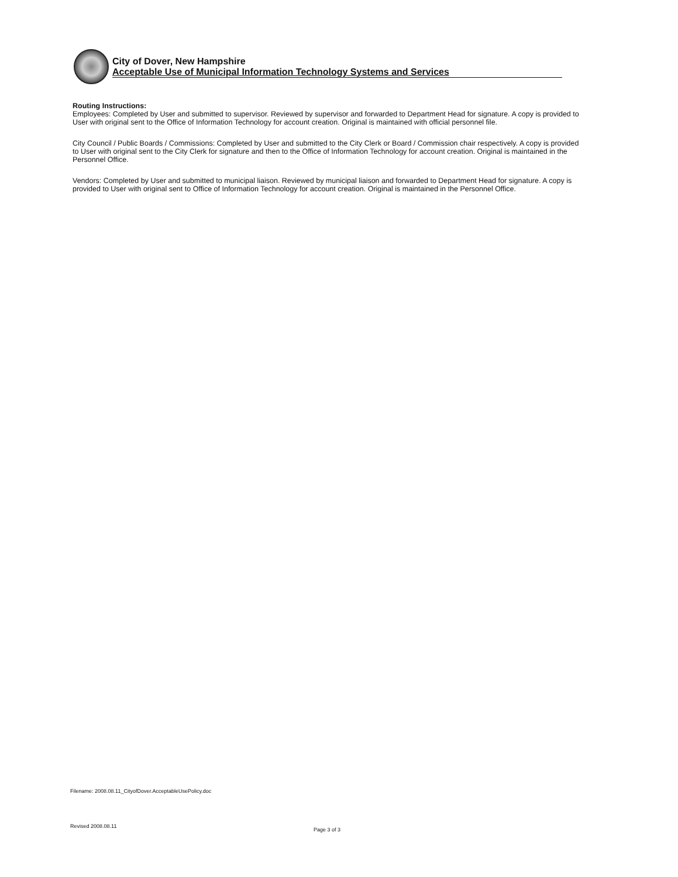City of Dover, New Hampshire
Acceptable Use of Municipal Information Technology Systems and Services
Routing Instructions:
Employees: Completed by User and submitted to supervisor. Reviewed by supervisor and forwarded to Department Head for signature. A copy is provided to User with original sent to the Office of Information Technology for account creation. Original is maintained with official personnel file.
City Council / Public Boards / Commissions: Completed by User and submitted to the City Clerk or Board / Commission chair respectively. A copy is provided to User with original sent to the City Clerk for signature and then to the Office of Information Technology for account creation. Original is maintained in the Personnel Office.
Vendors: Completed by User and submitted to municipal liaison. Reviewed by municipal liaison and forwarded to Department Head for signature. A copy is provided to User with original sent to Office of Information Technology for account creation. Original is maintained in the Personnel Office.
Filename: 2008.08.11_CityofDover.AcceptableUsePolicy.doc
Revised 2008.08.11
Page 3 of 3